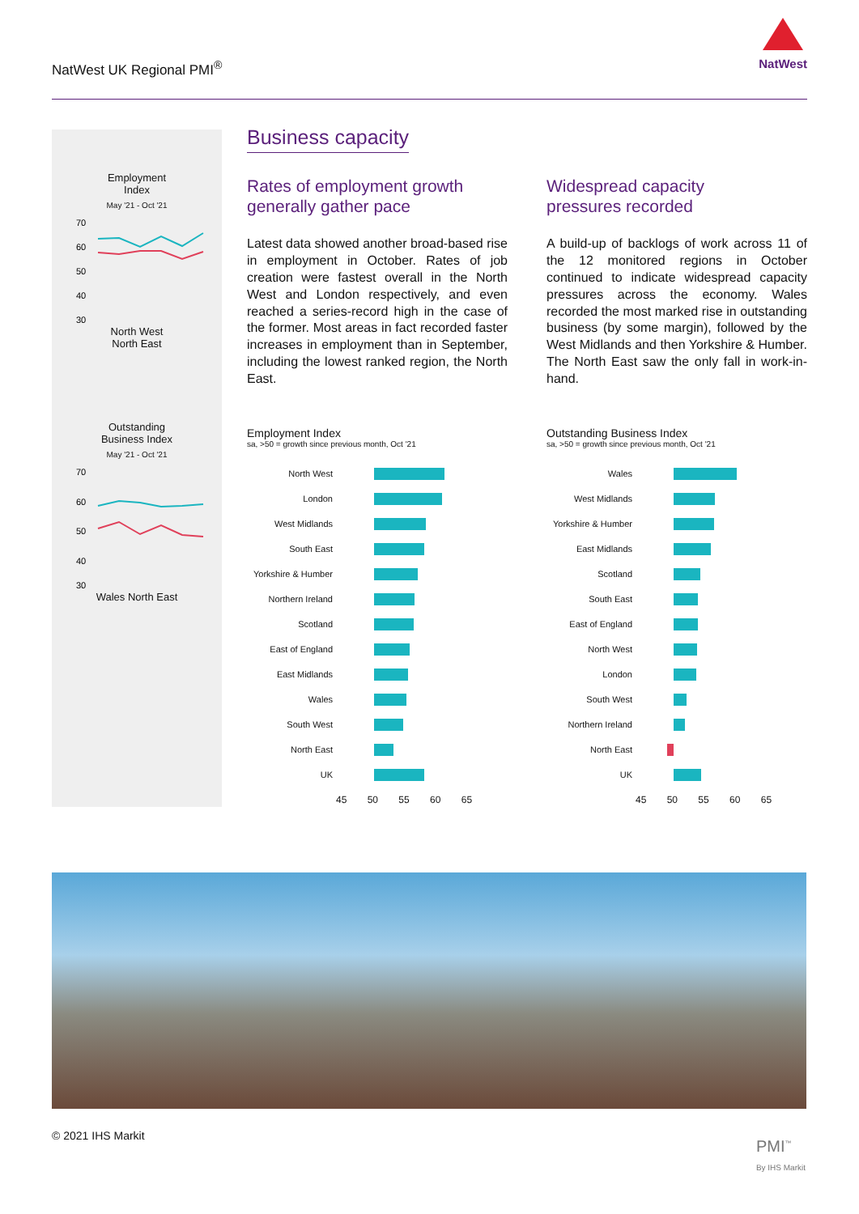NatWest UK Regional PMI<sup>®</sup>
NatWest
Employment
Index
May '21 - Oct '21
70
60
50
40
30
North West
North East
Outstanding
Business Index
May '21 - Oct '21
70
60
50
40
30
Wales North East
Business capacity
Rates of employment growth
generally gather pace
Latest data showed another broad-based rise in employment in October. Rates of job creation were fastest overall in the North West and London respectively, and even reached a series-record high in the case of the former. Most areas in fact recorded faster increases in employment than in September, including the lowest ranked region, the North East.
Employment Index
sa, >50 = growth since previous month, Oct '21
North West
London
West Midlands
South East
Yorkshire & Humber
Northern Ireland
Scotland
East of England
East Midlands
Wales
South West
North East
UK
45 50 55 60 65
Widespread capacity
pressures recorded
A build-up of backlogs of work across 11 of the 12 monitored regions in October continued to indicate widespread capacity pressures across the economy. Wales recorded the most marked rise in outstanding business (by some margin), followed by the West Midlands and then Yorkshire & Humber. The North East saw the only fall in work-in-hand.
Outstanding Business Index
sa, >50 = growth since previous month, Oct '21
Wales
West Midlands
Yorkshire & Humber
East Midlands
Scotland
South East
East of England
North West
London
South West
Northern Ireland
North East
UK
45 50 55 60 65
© 2021 IHS Markit
PMI<sup>™</sup>
By IHS Markit